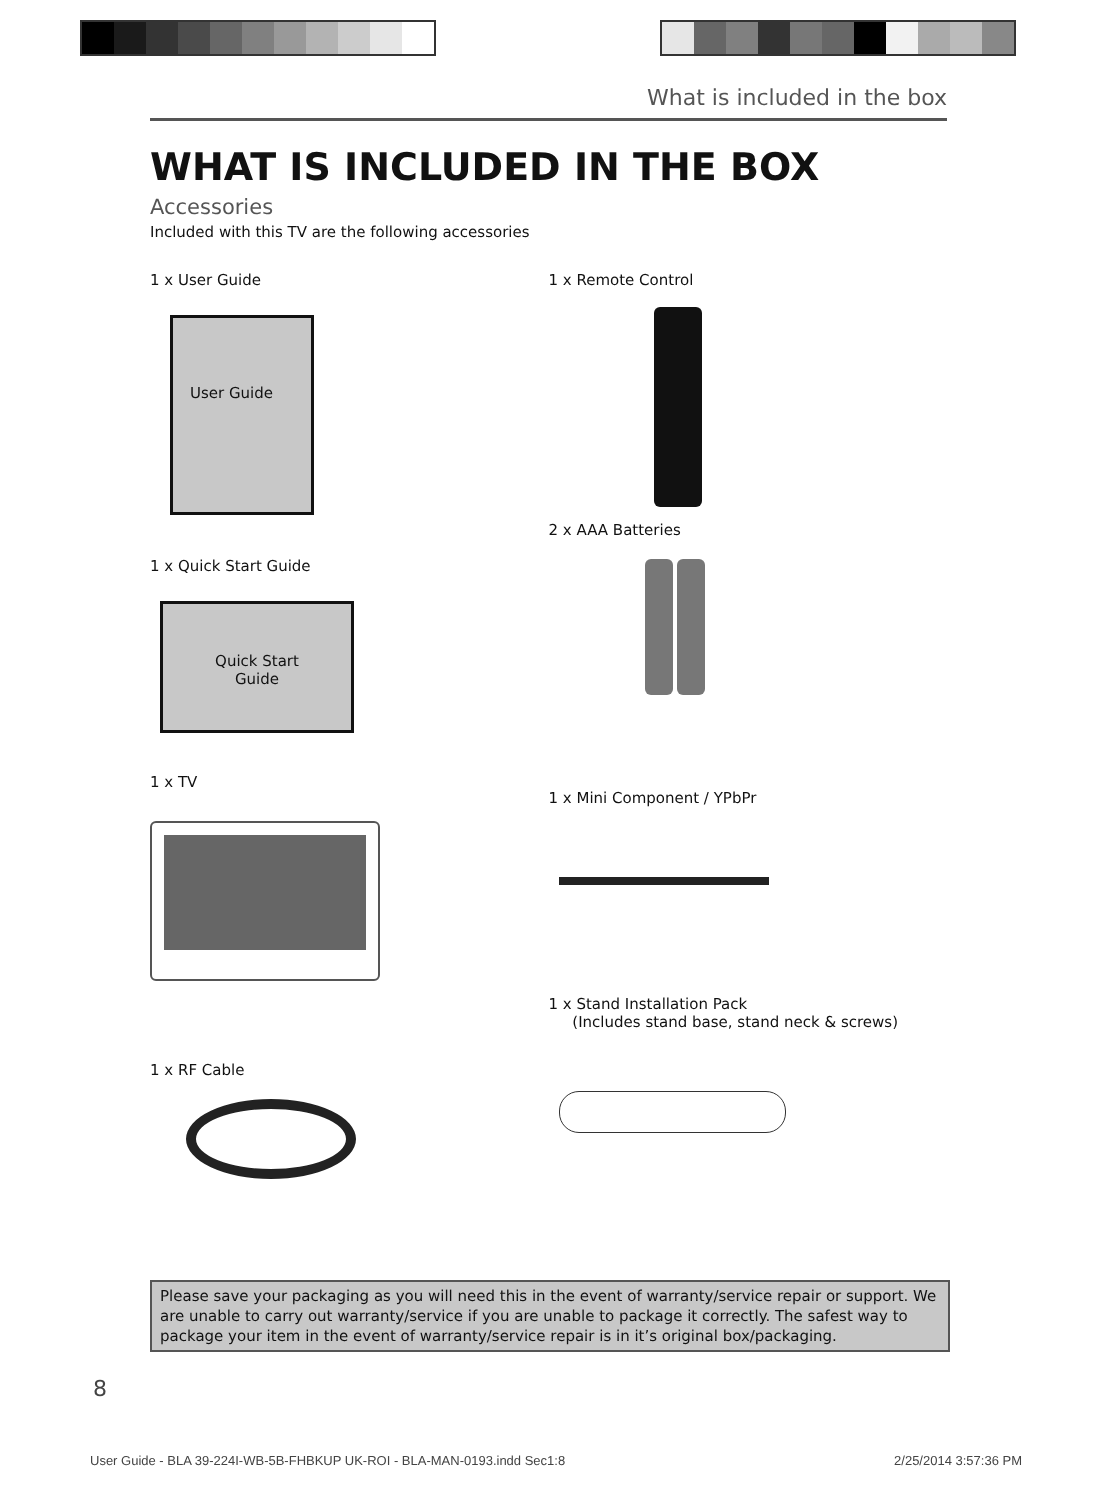What is included in the box
WHAT IS INCLUDED IN THE BOX
Accessories
Included with this TV are the following accessories
1 x User Guide
User Guide
1 x Quick Start Guide
Quick Start
Guide
1 x TV
1 x RF Cable
1 x Remote Control
2 x AAA Batteries
1 x Mini Component / YPbPr
1 x Stand Installation Pack
(Includes stand base, stand neck & screws)
Please save your packaging as you will need this in the event of warranty/service repair or support. We are unable to carry out warranty/service if you are unable to package it correctly. The safest way to package your item in the event of warranty/service repair is in it’s original box/packaging.
8
User Guide - BLA 39-224I-WB-5B-FHBKUP UK-ROI - BLA-MAN-0193.indd Sec1:8 2/25/2014 3:57:36 PM